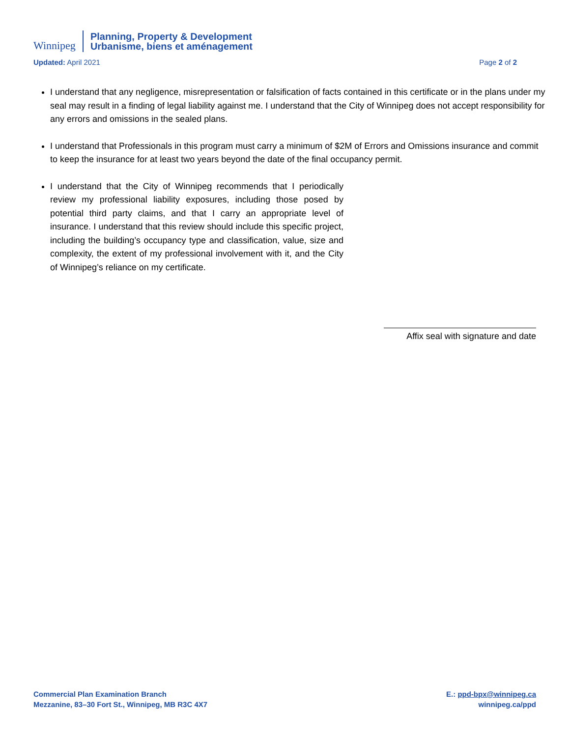Winnipeg
Planning, Property & Development
Urbanisme, biens et aménagement
Updated: April 2021 Page 2 of 2
I understand that any negligence, misrepresentation or falsification of facts contained in this certificate or in the plans under my seal may result in a finding of legal liability against me. I understand that the City of Winnipeg does not accept responsibility for any errors and omissions in the sealed plans.
I understand that Professionals in this program must carry a minimum of $2M of Errors and Omissions insurance and commit to keep the insurance for at least two years beyond the date of the final occupancy permit.
I understand that the City of Winnipeg recommends that I periodically review my professional liability exposures, including those posed by potential third party claims, and that I carry an appropriate level of insurance. I understand that this review should include this specific project, including the building’s occupancy type and classification, value, size and complexity, the extent of my professional involvement with it, and the City of Winnipeg’s reliance on my certificate.
Affix seal with signature and date
Commercial Plan Examination Branch
Mezzanine, 83–30 Fort St., Winnipeg, MB R3C 4X7
E.: ppd-bpx@winnipeg.ca
winnipeg.ca/ppd